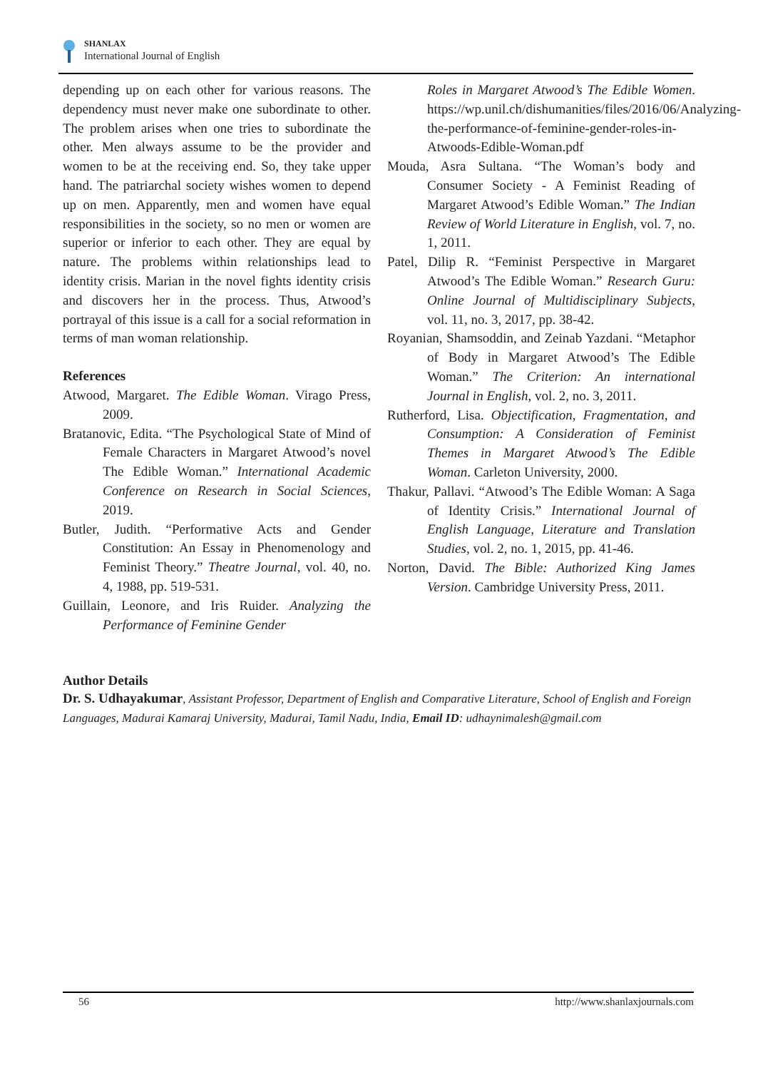SHANLAX
International Journal of English
depending up on each other for various reasons. The dependency must never make one subordinate to other. The problem arises when one tries to subordinate the other. Men always assume to be the provider and women to be at the receiving end. So, they take upper hand. The patriarchal society wishes women to depend up on men. Apparently, men and women have equal responsibilities in the society, so no men or women are superior or inferior to each other. They are equal by nature. The problems within relationships lead to identity crisis. Marian in the novel fights identity crisis and discovers her in the process. Thus, Atwood’s portrayal of this issue is a call for a social reformation in terms of man woman relationship.
References
Atwood, Margaret. The Edible Woman. Virago Press, 2009.
Bratanovic, Edita. “The Psychological State of Mind of Female Characters in Margaret Atwood’s novel The Edible Woman.” International Academic Conference on Research in Social Sciences, 2019.
Butler, Judith. “Performative Acts and Gender Constitution: An Essay in Phenomenology and Feminist Theory.” Theatre Journal, vol. 40, no. 4, 1988, pp. 519-531.
Guillain, Leonore, and Iris Ruider. Analyzing the Performance of Feminine Gender
Roles in Margaret Atwood’s The Edible Women. https://wp.unil.ch/dishumanities/files/2016/06/Analyzing-the-performance-of-feminine-gender-roles-in-Atwoods-Edible-Woman.pdf
Mouda, Asra Sultana. “The Woman’s body and Consumer Society - A Feminist Reading of Margaret Atwood’s Edible Woman.” The Indian Review of World Literature in English, vol. 7, no. 1, 2011.
Patel, Dilip R. “Feminist Perspective in Margaret Atwood’s The Edible Woman.” Research Guru: Online Journal of Multidisciplinary Subjects, vol. 11, no. 3, 2017, pp. 38-42.
Royanian, Shamsoddin, and Zeinab Yazdani. “Metaphor of Body in Margaret Atwood’s The Edible Woman.” The Criterion: An international Journal in English, vol. 2, no. 3, 2011.
Rutherford, Lisa. Objectification, Fragmentation, and Consumption: A Consideration of Feminist Themes in Margaret Atwood’s The Edible Woman. Carleton University, 2000.
Thakur, Pallavi. “Atwood’s The Edible Woman: A Saga of Identity Crisis.” International Journal of English Language, Literature and Translation Studies, vol. 2, no. 1, 2015, pp. 41-46.
Norton, David. The Bible: Authorized King James Version. Cambridge University Press, 2011.
Author Details
Dr. S. Udhayakumar, Assistant Professor, Department of English and Comparative Literature, School of English and Foreign Languages, Madurai Kamaraj University, Madurai, Tamil Nadu, India, Email ID: udhaynimalesh@gmail.com
56 http://www.shanlaxjournals.com